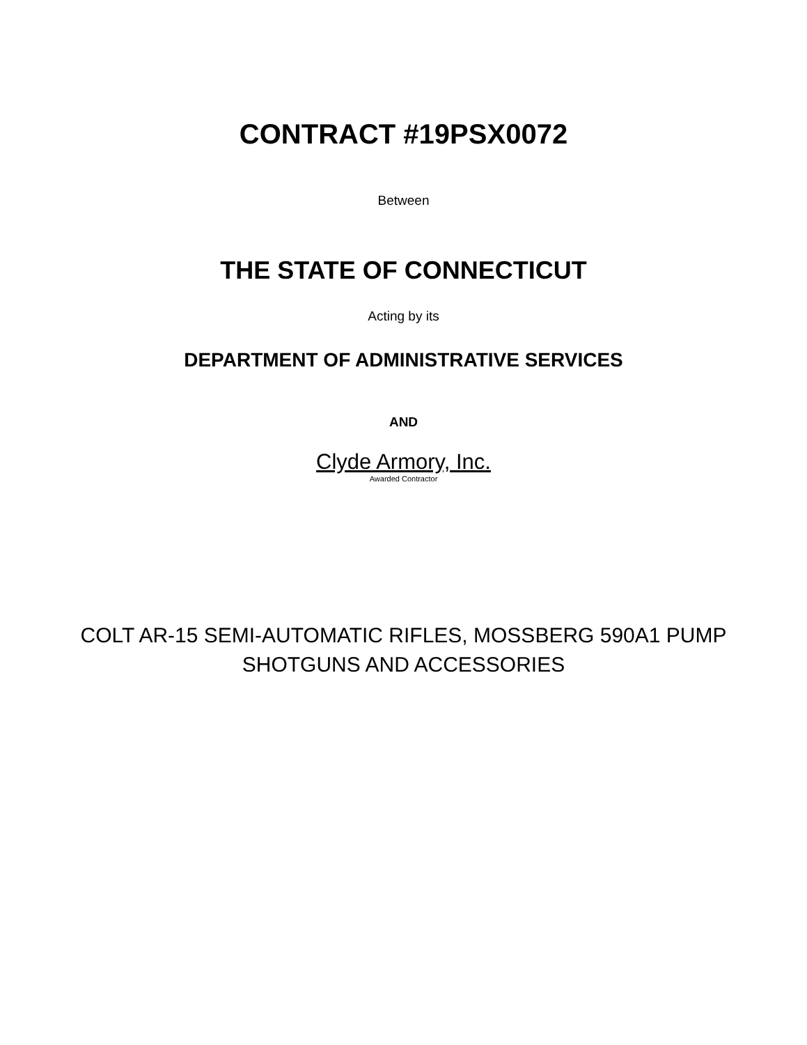CONTRACT #19PSX0072
Between
THE STATE OF CONNECTICUT
Acting by its
DEPARTMENT OF ADMINISTRATIVE SERVICES
AND
Clyde Armory, Inc.
Awarded Contractor
COLT AR-15 SEMI-AUTOMATIC RIFLES, MOSSBERG 590A1 PUMP
SHOTGUNS AND ACCESSORIES